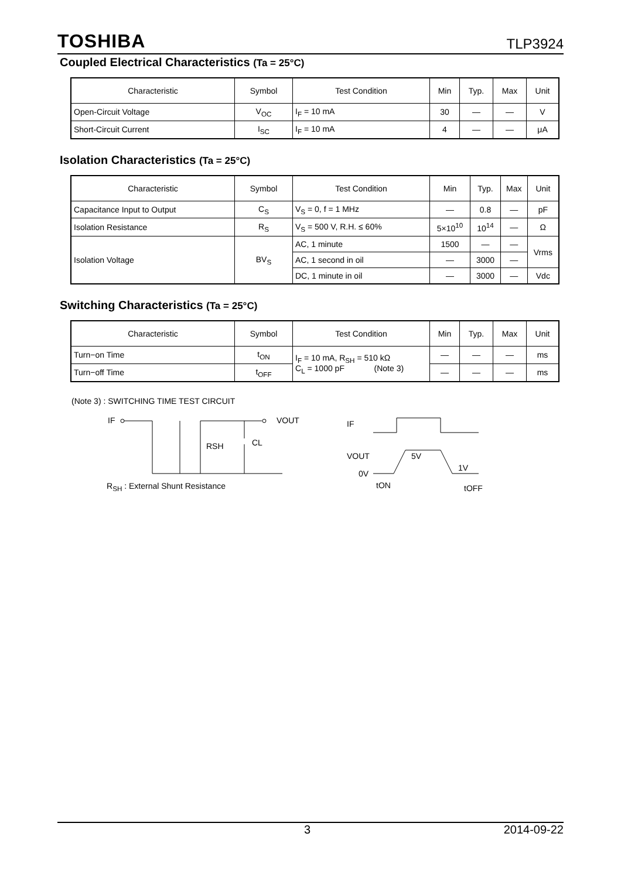TOSHIBA
TLP3924
Coupled Electrical Characteristics (Ta = 25°C)
| Characteristic | Symbol | Test Condition | Min | Typ. | Max | Unit |
| --- | --- | --- | --- | --- | --- | --- |
| Open-Circuit Voltage | V<sub>OC</sub> | I<sub>F</sub> = 10 mA | 30 | — | — | V |
| Short-Circuit Current | I<sub>SC</sub> | I<sub>F</sub> = 10 mA | 4 | — | — | μA |
Isolation Characteristics (Ta = 25°C)
| Characteristic | Symbol | Test Condition | Min | Typ. | Max | Unit |
| --- | --- | --- | --- | --- | --- | --- |
| Capacitance Input to Output | C<sub>S</sub> | V<sub>S</sub> = 0, f = 1 MHz | — | 0.8 | — | pF |
| Isolation Resistance | R<sub>S</sub> | V<sub>S</sub> = 500 V, R.H. ≤ 60% | 5×10<sup>10</sup> | 10<sup>14</sup> | — | Ω |
| Isolation Voltage | BV<sub>S</sub> | AC, 1 minute | 1500 | — | — | Vrms |
| | | AC, 1 second in oil | — | 3000 | — | |
| | | DC, 1 minute in oil | — | 3000 | — | Vdc |
Switching Characteristics (Ta = 25°C)
| Characteristic | Symbol | Test Condition | Min | Typ. | Max | Unit |
| --- | --- | --- | --- | --- | --- | --- |
| Turn−on Time | t<sub>ON</sub> | I<sub>F</sub> = 10 mA, R<sub>SH</sub> = 510 kΩ C<sub>L</sub> = 1000 pF (Note 3) | — | — | — | ms |
| Turn−off Time | t<sub>OFF</sub> | | — | — | — | ms |
(Note 3) : SWITCHING TIME TEST CIRCUIT
IF
RSH
CL
VOUT
R<sub>SH</sub> : External Shunt Resistance
IF
VOUT
0V
1V
5V
tON
tOFF
3 2014-09-22